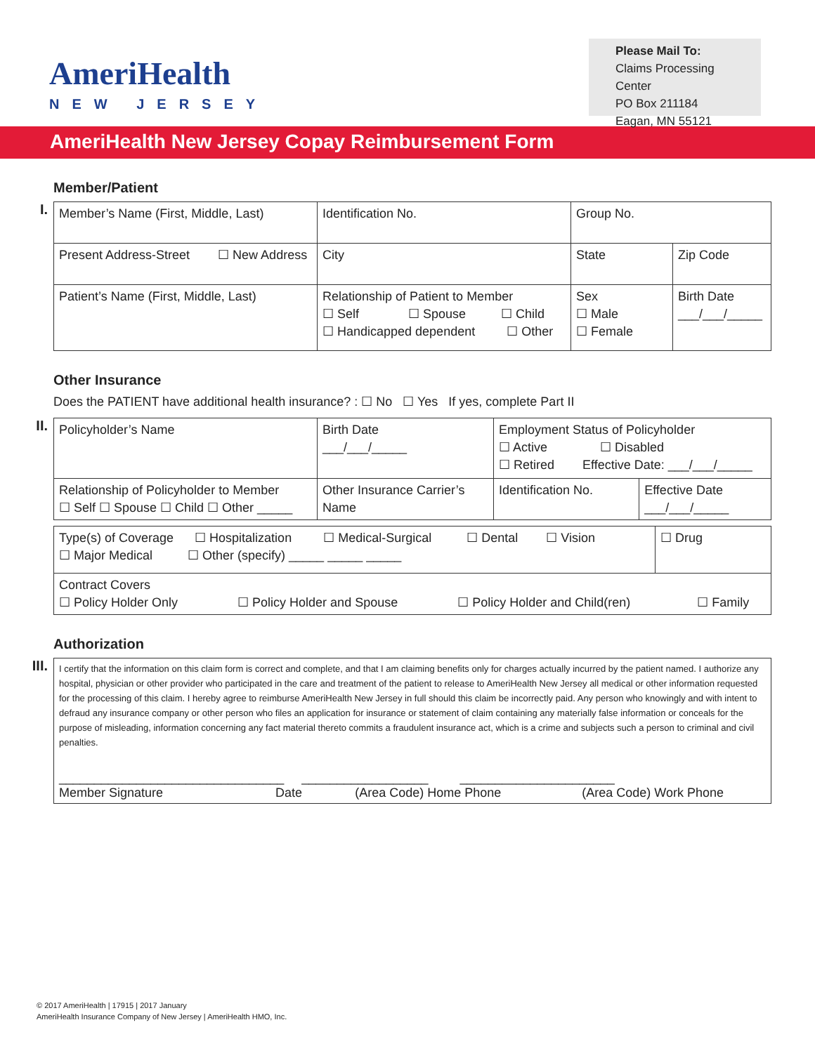AmeriHealth
NEW JERSEY
Please Mail To:
Claims Processing Center
PO Box 211184
Eagan, MN 55121
AmeriHealth New Jersey Copay Reimbursement Form
Member/Patient
I.
| Member’s Name (First, Middle, Last) | Identification No. | Group No. | |
| Present Address-Street ☐ New Address | City | State | Zip Code |
| Patient’s Name (First, Middle, Last) | Relationship of Patient to Member ☐ Self ☐ Spouse ☐ Child ☐ Handicapped dependent ☐ Other | Sex ☐ Male ☐ Female | Birth Date ___/___/_____ |
Other Insurance
Does the PATIENT have additional health insurance? : ☐ No ☐ Yes If yes, complete Part II
II.
| Policyholder’s Name | Birth Date ___/___/_____ | Employment Status of Policyholder ☐ Active ☐ Disabled ☐ Retired Effective Date: ___/___/_____ | |
| Relationship of Policyholder to Member ☐ Self ☐ Spouse ☐ Child ☐ Other _____ | Other Insurance Carrier’s Name | Identification No. | Effective Date ___/___/_____ |
| Type(s) of Coverage ☐ Hospitalization ☐ Medical-Surgical ☐ Dental ☐ Vision ☐ Major Medical ☐ Other (specify) _____ _____ _____ | ☐ Drug |
| Contract Covers ☐ Policy Holder Only ☐ Policy Holder and Spouse ☐ Policy Holder and Child(ren) ☐ Family | |
Authorization
III.
| I certify that the information on this claim form is correct and complete, and that I am claiming benefits only for charges actually incurred by the patient named. I authorize any hospital, physician or other provider who participated in the care and treatment of the patient to release to AmeriHealth New Jersey all medical or other information requested for the processing of this claim. I hereby agree to reimburse AmeriHealth New Jersey in full should this claim be incorrectly paid. Any person who knowingly and with intent to defraud any insurance company or other person who files an application for insurance or statement of claim containing any materially false information or conceals for the purpose of misleading, information concerning any fact material thereto commits a fraudulent insurance act, which is a crime and subjects such a person to criminal and civil penalties. ________________________________ __________________ ______________________ Member Signature Date (Area Code) Home Phone (Area Code) Work Phone |
© 2017 AmeriHealth | 17915 | 2017 January
AmeriHealth Insurance Company of New Jersey | AmeriHealth HMO, Inc.